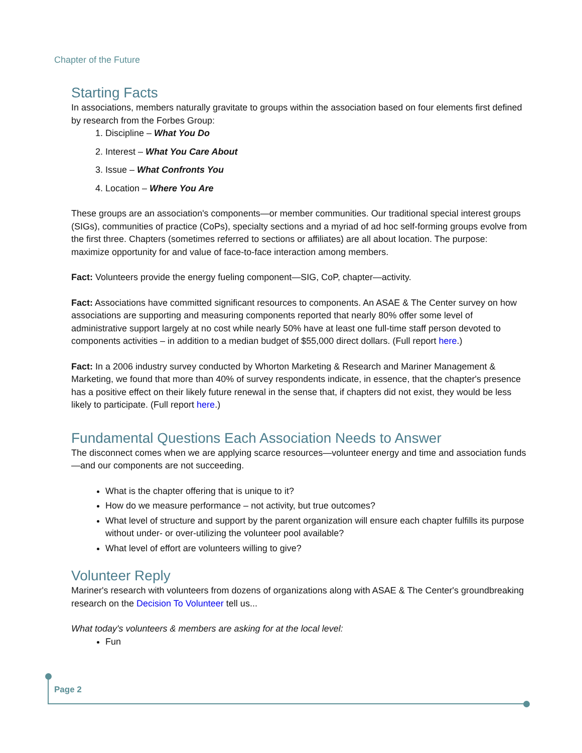Chapter of the Future
Starting Facts
In associations, members naturally gravitate to groups within the association based on four elements first defined by research from the Forbes Group:
1. Discipline – What You Do
2. Interest – What You Care About
3. Issue – What Confronts You
4. Location – Where You Are
These groups are an association's components—or member communities. Our traditional special interest groups (SIGs), communities of practice (CoPs), specialty sections and a myriad of ad hoc self-forming groups evolve from the first three. Chapters (sometimes referred to sections or affiliates) are all about location. The purpose: maximize opportunity for and value of face-to-face interaction among members.
Fact: Volunteers provide the energy fueling component—SIG, CoP, chapter—activity.
Fact: Associations have committed significant resources to components. An ASAE & The Center survey on how associations are supporting and measuring components reported that nearly 80% offer some level of administrative support largely at no cost while nearly 50% have at least one full-time staff person devoted to components activities – in addition to a median budget of $55,000 direct dollars. (Full report here.)
Fact: In a 2006 industry survey conducted by Whorton Marketing & Research and Mariner Management & Marketing, we found that more than 40% of survey respondents indicate, in essence, that the chapter's presence has a positive effect on their likely future renewal in the sense that, if chapters did not exist, they would be less likely to participate. (Full report here.)
Fundamental Questions Each Association Needs to Answer
The disconnect comes when we are applying scarce resources—volunteer energy and time and association funds—and our components are not succeeding.
What is the chapter offering that is unique to it?
How do we measure performance – not activity, but true outcomes?
What level of structure and support by the parent organization will ensure each chapter fulfills its purpose without under- or over-utilizing the volunteer pool available?
What level of effort are volunteers willing to give?
Volunteer Reply
Mariner's research with volunteers from dozens of organizations along with ASAE & The Center's groundbreaking research on the Decision To Volunteer tell us...
What today's volunteers & members are asking for at the local level:
Fun
Page 2